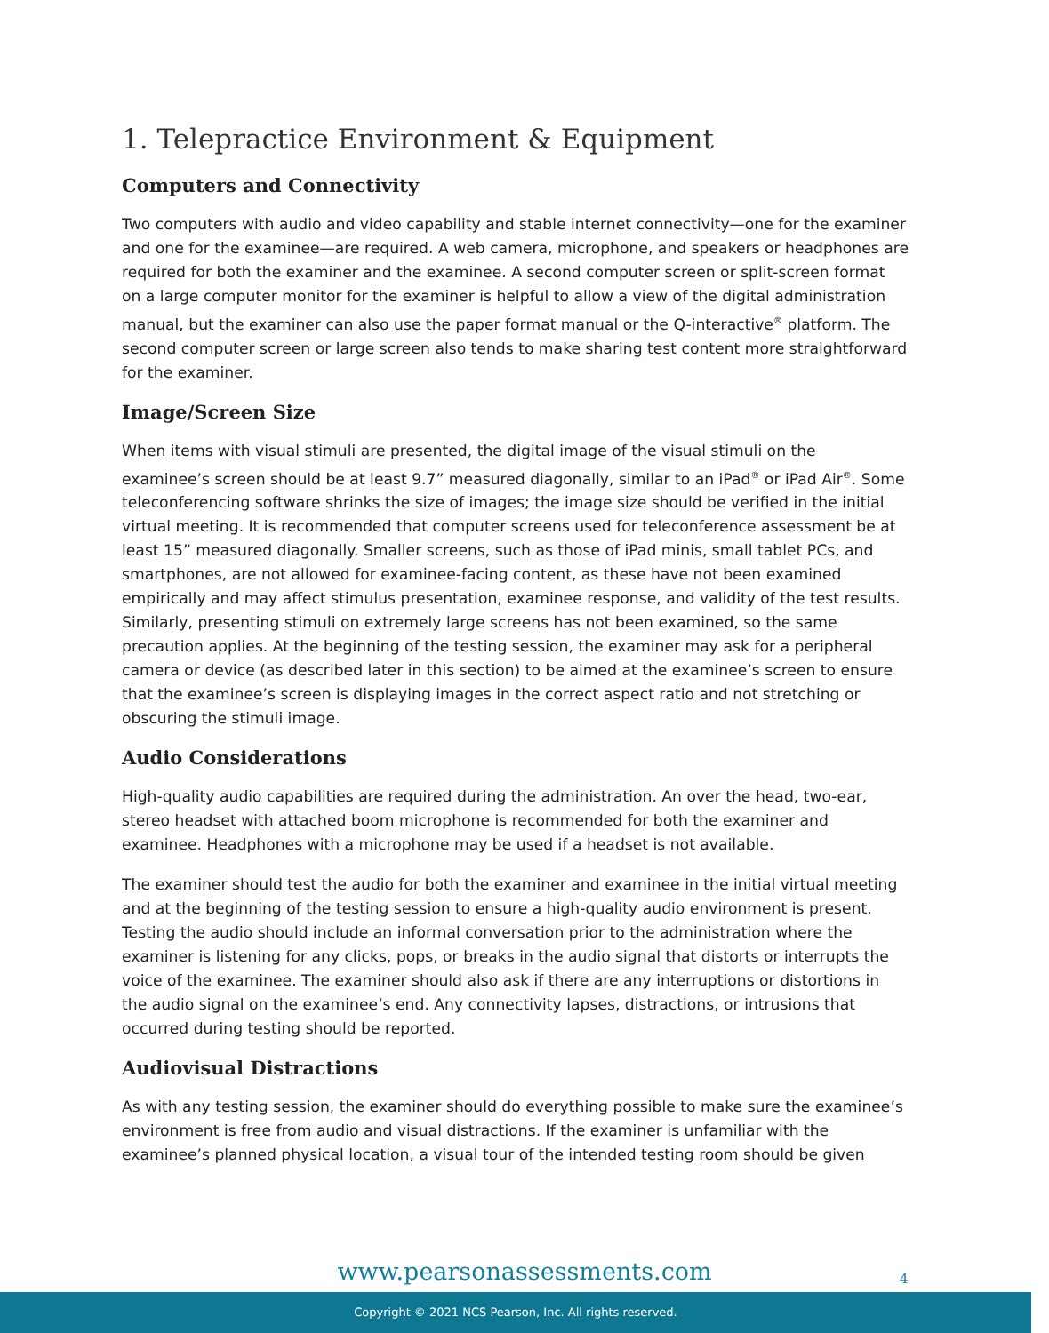1. Telepractice Environment & Equipment
Computers and Connectivity
Two computers with audio and video capability and stable internet connectivity—one for the examiner and one for the examinee—are required. A web camera, microphone, and speakers or headphones are required for both the examiner and the examinee. A second computer screen or split-screen format on a large computer monitor for the examiner is helpful to allow a view of the digital administration manual, but the examiner can also use the paper format manual or the Q-interactive<sup>®</sup> platform. The second computer screen or large screen also tends to make sharing test content more straightforward for the examiner.
Image/Screen Size
When items with visual stimuli are presented, the digital image of the visual stimuli on the examinee’s screen should be at least 9.7” measured diagonally, similar to an iPad<sup>®</sup> or iPad Air<sup>®</sup>. Some teleconferencing software shrinks the size of images; the image size should be verified in the initial virtual meeting. It is recommended that computer screens used for teleconference assessment be at least 15” measured diagonally. Smaller screens, such as those of iPad minis, small tablet PCs, and smartphones, are not allowed for examinee-facing content, as these have not been examined empirically and may affect stimulus presentation, examinee response, and validity of the test results. Similarly, presenting stimuli on extremely large screens has not been examined, so the same precaution applies. At the beginning of the testing session, the examiner may ask for a peripheral camera or device (as described later in this section) to be aimed at the examinee’s screen to ensure that the examinee’s screen is displaying images in the correct aspect ratio and not stretching or obscuring the stimuli image.
Audio Considerations
High-quality audio capabilities are required during the administration. An over the head, two-ear, stereo headset with attached boom microphone is recommended for both the examiner and examinee. Headphones with a microphone may be used if a headset is not available.
The examiner should test the audio for both the examiner and examinee in the initial virtual meeting and at the beginning of the testing session to ensure a high-quality audio environment is present. Testing the audio should include an informal conversation prior to the administration where the examiner is listening for any clicks, pops, or breaks in the audio signal that distorts or interrupts the voice of the examinee. The examiner should also ask if there are any interruptions or distortions in the audio signal on the examinee’s end. Any connectivity lapses, distractions, or intrusions that occurred during testing should be reported.
Audiovisual Distractions
As with any testing session, the examiner should do everything possible to make sure the examinee’s environment is free from audio and visual distractions. If the examiner is unfamiliar with the examinee’s planned physical location, a visual tour of the intended testing room should be given
www.pearsonassessments.com 4
Copyright © 2021 NCS Pearson, Inc. All rights reserved.